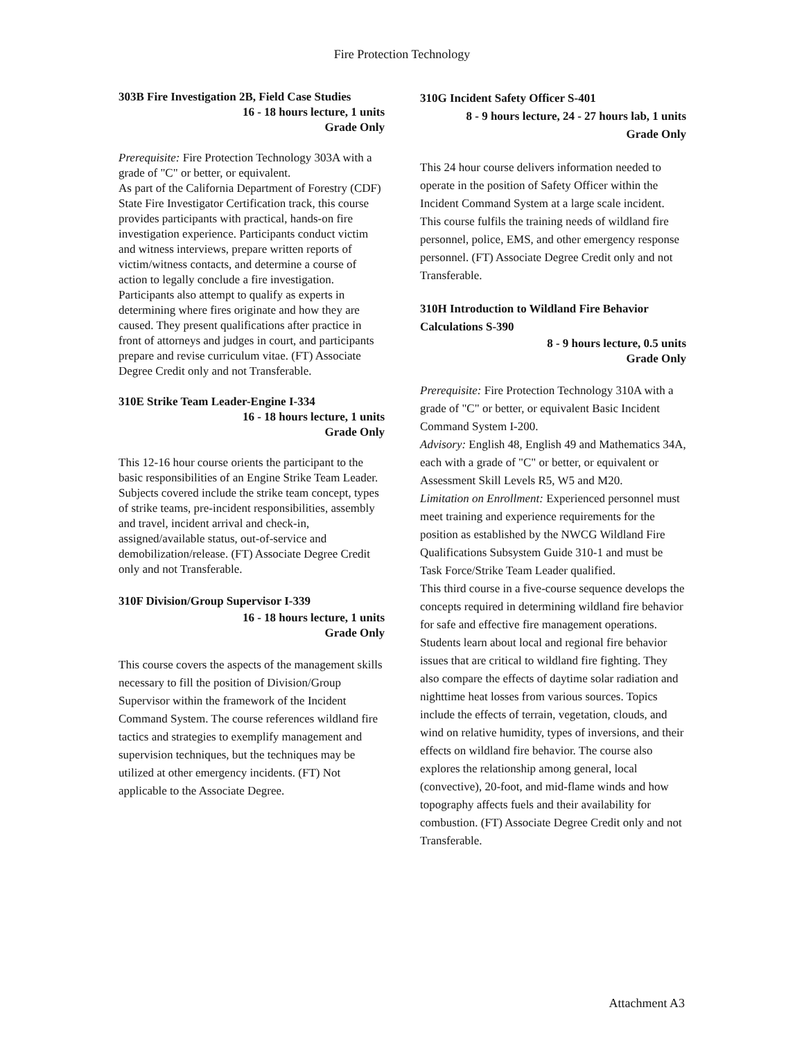Fire Protection Technology
303B Fire Investigation 2B, Field Case Studies
16 - 18 hours lecture, 1 units
Grade Only
Prerequisite: Fire Protection Technology 303A with a grade of "C" or better, or equivalent.
As part of the California Department of Forestry (CDF) State Fire Investigator Certification track, this course provides participants with practical, hands-on fire investigation experience. Participants conduct victim and witness interviews, prepare written reports of victim/witness contacts, and determine a course of action to legally conclude a fire investigation. Participants also attempt to qualify as experts in determining where fires originate and how they are caused. They present qualifications after practice in front of attorneys and judges in court, and participants prepare and revise curriculum vitae. (FT) Associate Degree Credit only and not Transferable.
310E Strike Team Leader-Engine I-334
16 - 18 hours lecture, 1 units
Grade Only
This 12-16 hour course orients the participant to the basic responsibilities of an Engine Strike Team Leader. Subjects covered include the strike team concept, types of strike teams, pre-incident responsibilities, assembly and travel, incident arrival and check-in, assigned/available status, out-of-service and demobilization/release. (FT) Associate Degree Credit only and not Transferable.
310F Division/Group Supervisor I-339
16 - 18 hours lecture, 1 units
Grade Only
This course covers the aspects of the management skills necessary to fill the position of Division/Group Supervisor within the framework of the Incident Command System. The course references wildland fire tactics and strategies to exemplify management and supervision techniques, but the techniques may be utilized at other emergency incidents. (FT) Not applicable to the Associate Degree.
310G Incident Safety Officer S-401
8 - 9 hours lecture, 24 - 27 hours lab, 1 units
Grade Only
This 24 hour course delivers information needed to operate in the position of Safety Officer within the Incident Command System at a large scale incident. This course fulfils the training needs of wildland fire personnel, police, EMS, and other emergency response personnel. (FT) Associate Degree Credit only and not Transferable.
310H Introduction to Wildland Fire Behavior Calculations S-390
8 - 9 hours lecture, 0.5 units
Grade Only
Prerequisite: Fire Protection Technology 310A with a grade of "C" or better, or equivalent Basic Incident Command System I-200.
Advisory: English 48, English 49 and Mathematics 34A, each with a grade of "C" or better, or equivalent or Assessment Skill Levels R5, W5 and M20.
Limitation on Enrollment: Experienced personnel must meet training and experience requirements for the position as established by the NWCG Wildland Fire Qualifications Subsystem Guide 310-1 and must be Task Force/Strike Team Leader qualified.
This third course in a five-course sequence develops the concepts required in determining wildland fire behavior for safe and effective fire management operations. Students learn about local and regional fire behavior issues that are critical to wildland fire fighting. They also compare the effects of daytime solar radiation and nighttime heat losses from various sources. Topics include the effects of terrain, vegetation, clouds, and wind on relative humidity, types of inversions, and their effects on wildland fire behavior. The course also explores the relationship among general, local (convective), 20-foot, and mid-flame winds and how topography affects fuels and their availability for combustion. (FT) Associate Degree Credit only and not Transferable.
Attachment A3